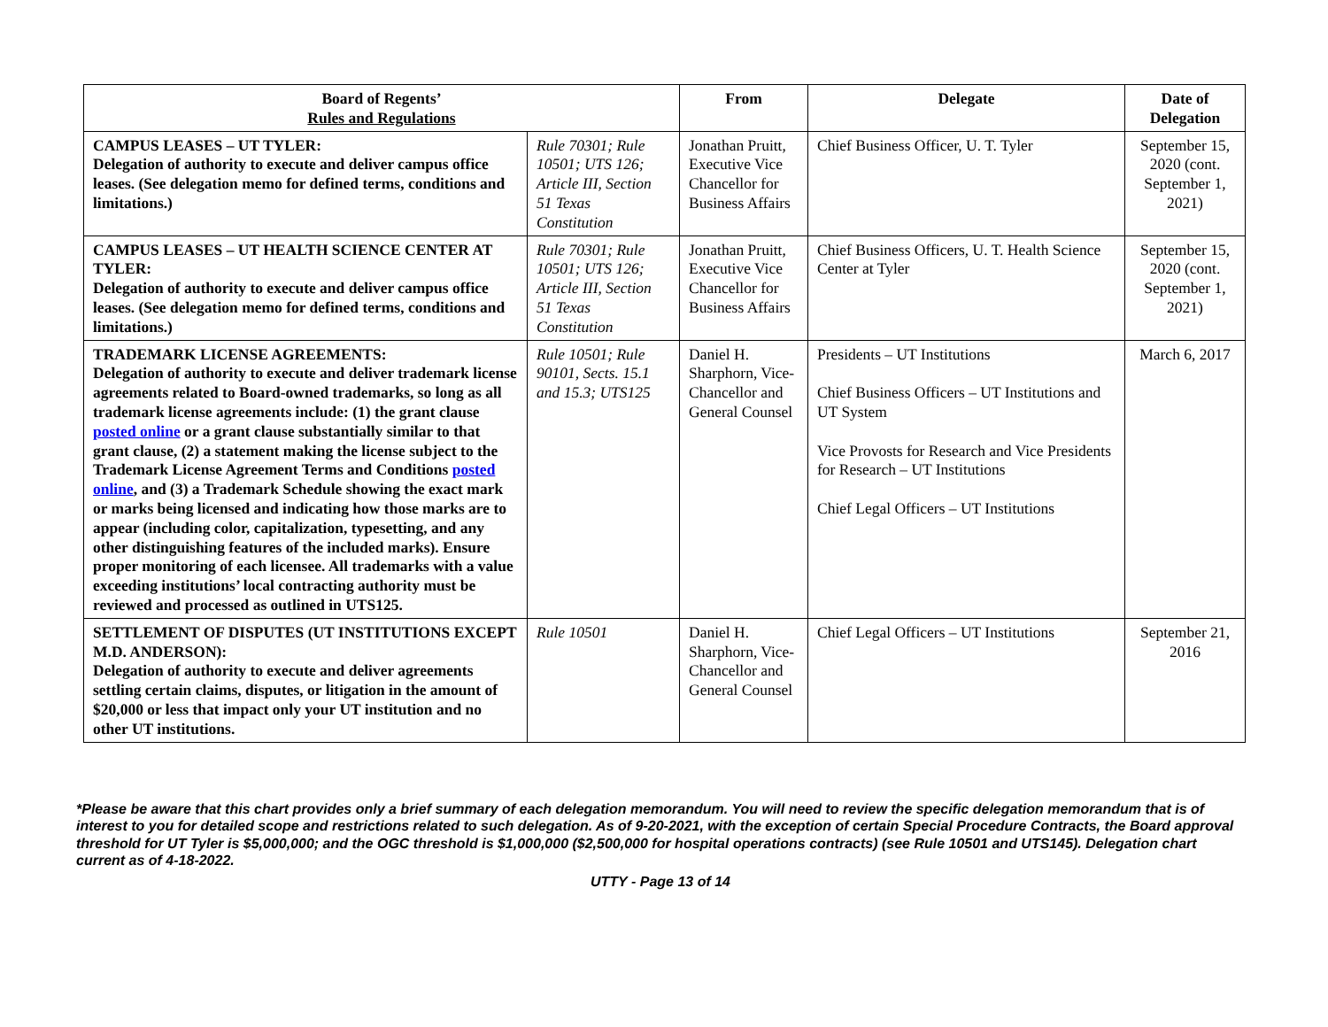| Board of Regents’ Rules and Regulations | | From | Delegate | Date of Delegation |
| --- | --- | --- | --- | --- |
| CAMPUS LEASES – UT TYLER: Delegation of authority to execute and deliver campus office leases. (See delegation memo for defined terms, conditions and limitations.) | Rule 70301; Rule 10501; UTS 126; Article III, Section 51 Texas Constitution | Jonathan Pruitt, Executive Vice Chancellor for Business Affairs | Chief Business Officer, U. T. Tyler | September 15, 2020 (cont. September 1, 2021) |
| CAMPUS LEASES – UT HEALTH SCIENCE CENTER AT TYLER: Delegation of authority to execute and deliver campus office leases. (See delegation memo for defined terms, conditions and limitations.) | Rule 70301; Rule 10501; UTS 126; Article III, Section 51 Texas Constitution | Jonathan Pruitt, Executive Vice Chancellor for Business Affairs | Chief Business Officers, U. T. Health Science Center at Tyler | September 15, 2020 (cont. September 1, 2021) |
| TRADEMARK LICENSE AGREEMENTS: Delegation of authority to execute and deliver trademark license agreements related to Board-owned trademarks, so long as all trademark license agreements include: (1) the grant clause posted online or a grant clause substantially similar to that grant clause, (2) a statement making the license subject to the Trademark License Agreement Terms and Conditions posted online , and (3) a Trademark Schedule showing the exact mark or marks being licensed and indicating how those marks are to appear (including color, capitalization, typesetting, and any other distinguishing features of the included marks). Ensure proper monitoring of each licensee. All trademarks with a value exceeding institutions’ local contracting authority must be reviewed and processed as outlined in UTS125. | Rule 10501; Rule 90101, Sects. 15.1 and 15.3; UTS125 | Daniel H. Sharphorn, Vice-Chancellor and General Counsel | Presidents – UT Institutions Chief Business Officers – UT Institutions and UT System Vice Provosts for Research and Vice Presidents for Research – UT Institutions Chief Legal Officers – UT Institutions | March 6, 2017 |
| SETTLEMENT OF DISPUTES (UT INSTITUTIONS EXCEPT M.D. ANDERSON): Delegation of authority to execute and deliver agreements settling certain claims, disputes, or litigation in the amount of $20,000 or less that impact only your UT institution and no other UT institutions. | Rule 10501 | Daniel H. Sharphorn, Vice-Chancellor and General Counsel | Chief Legal Officers – UT Institutions | September 21, 2016 |
*Please be aware that this chart provides only a brief summary of each delegation memorandum. You will need to review the specific delegation memorandum that is of interest to you for detailed scope and restrictions related to such delegation. As of 9-20-2021, with the exception of certain Special Procedure Contracts, the Board approval threshold for UT Tyler is $5,000,000; and the OGC threshold is $1,000,000 ($2,500,000 for hospital operations contracts) (see Rule 10501 and UTS145). Delegation chart current as of 4-18-2022.
UTTY - Page 13 of 14